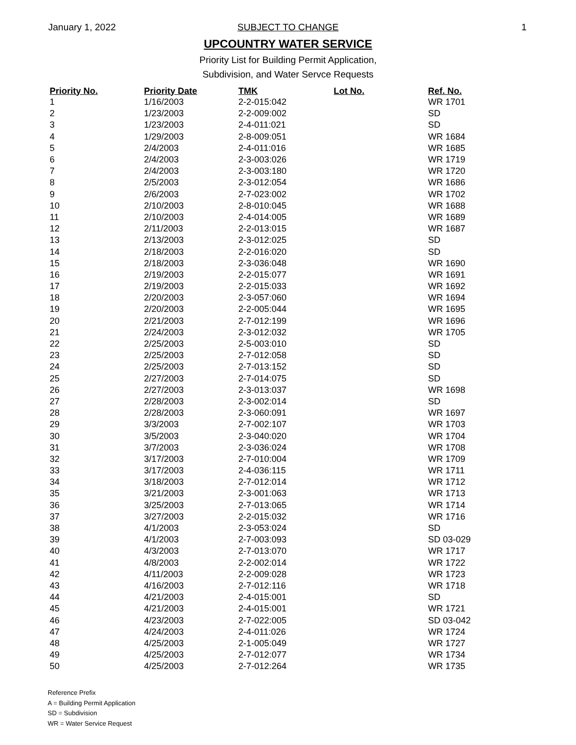January 1, 2022
SUBJECT TO CHANGE
1
UPCOUNTRY WATER SERVICE
Priority List for Building Permit Application,
Subdivision, and Water Servce Requests
| Priority No. | Priority Date | TMK | Lot No. | Ref. No. |
| --- | --- | --- | --- | --- |
| 1 | 1/16/2003 | 2-2-015:042 | | WR 1701 |
| 2 | 1/23/2003 | 2-2-009:002 | | SD |
| 3 | 1/23/2003 | 2-4-011:021 | | SD |
| 4 | 1/29/2003 | 2-8-009:051 | | WR 1684 |
| 5 | 2/4/2003 | 2-4-011:016 | | WR 1685 |
| 6 | 2/4/2003 | 2-3-003:026 | | WR 1719 |
| 7 | 2/4/2003 | 2-3-003:180 | | WR 1720 |
| 8 | 2/5/2003 | 2-3-012:054 | | WR 1686 |
| 9 | 2/6/2003 | 2-7-023:002 | | WR 1702 |
| 10 | 2/10/2003 | 2-8-010:045 | | WR 1688 |
| 11 | 2/10/2003 | 2-4-014:005 | | WR 1689 |
| 12 | 2/11/2003 | 2-2-013:015 | | WR 1687 |
| 13 | 2/13/2003 | 2-3-012:025 | | SD |
| 14 | 2/18/2003 | 2-2-016:020 | | SD |
| 15 | 2/18/2003 | 2-3-036:048 | | WR 1690 |
| 16 | 2/19/2003 | 2-2-015:077 | | WR 1691 |
| 17 | 2/19/2003 | 2-2-015:033 | | WR 1692 |
| 18 | 2/20/2003 | 2-3-057:060 | | WR 1694 |
| 19 | 2/20/2003 | 2-2-005:044 | | WR 1695 |
| 20 | 2/21/2003 | 2-7-012:199 | | WR 1696 |
| 21 | 2/24/2003 | 2-3-012:032 | | WR 1705 |
| 22 | 2/25/2003 | 2-5-003:010 | | SD |
| 23 | 2/25/2003 | 2-7-012:058 | | SD |
| 24 | 2/25/2003 | 2-7-013:152 | | SD |
| 25 | 2/27/2003 | 2-7-014:075 | | SD |
| 26 | 2/27/2003 | 2-3-013:037 | | WR 1698 |
| 27 | 2/28/2003 | 2-3-002:014 | | SD |
| 28 | 2/28/2003 | 2-3-060:091 | | WR 1697 |
| 29 | 3/3/2003 | 2-7-002:107 | | WR 1703 |
| 30 | 3/5/2003 | 2-3-040:020 | | WR 1704 |
| 31 | 3/7/2003 | 2-3-036:024 | | WR 1708 |
| 32 | 3/17/2003 | 2-7-010:004 | | WR 1709 |
| 33 | 3/17/2003 | 2-4-036:115 | | WR 1711 |
| 34 | 3/18/2003 | 2-7-012:014 | | WR 1712 |
| 35 | 3/21/2003 | 2-3-001:063 | | WR 1713 |
| 36 | 3/25/2003 | 2-7-013:065 | | WR 1714 |
| 37 | 3/27/2003 | 2-2-015:032 | | WR 1716 |
| 38 | 4/1/2003 | 2-3-053:024 | | SD |
| 39 | 4/1/2003 | 2-7-003:093 | | SD 03-029 |
| 40 | 4/3/2003 | 2-7-013:070 | | WR 1717 |
| 41 | 4/8/2003 | 2-2-002:014 | | WR 1722 |
| 42 | 4/11/2003 | 2-2-009:028 | | WR 1723 |
| 43 | 4/16/2003 | 2-7-012:116 | | WR 1718 |
| 44 | 4/21/2003 | 2-4-015:001 | | SD |
| 45 | 4/21/2003 | 2-4-015:001 | | WR 1721 |
| 46 | 4/23/2003 | 2-7-022:005 | | SD 03-042 |
| 47 | 4/24/2003 | 2-4-011:026 | | WR 1724 |
| 48 | 4/25/2003 | 2-1-005:049 | | WR 1727 |
| 49 | 4/25/2003 | 2-7-012:077 | | WR 1734 |
| 50 | 4/25/2003 | 2-7-012:264 | | WR 1735 |
Reference Prefix
A = Building Permit Application
SD = Subdivision
WR = Water Service Request